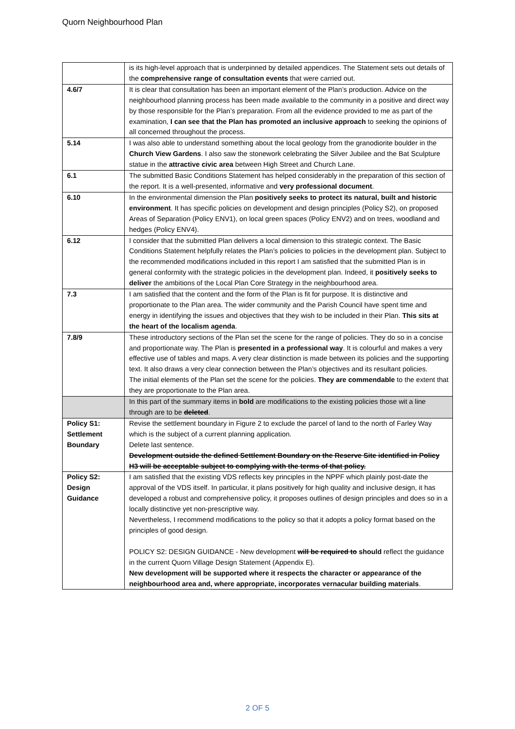Quorn Neighbourhood Plan
| | is its high-level approach that is underpinned by detailed appendices. The Statement sets out details of the comprehensive range of consultation events that were carried out. |
| 4.6/7 | It is clear that consultation has been an important element of the Plan’s production. Advice on the neighbourhood planning process has been made available to the community in a positive and direct way by those responsible for the Plan’s preparation. From all the evidence provided to me as part of the examination, I can see that the Plan has promoted an inclusive approach to seeking the opinions of all concerned throughout the process. |
| 5.14 | I was also able to understand something about the local geology from the granodiorite boulder in the Church View Gardens . I also saw the stonework celebrating the Silver Jubilee and the Bat Sculpture statue in the attractive civic area between High Street and Church Lane. |
| 6.1 | The submitted Basic Conditions Statement has helped considerably in the preparation of this section of the report. It is a well-presented, informative and very professional document . |
| 6.10 | In the environmental dimension the Plan positively seeks to protect its natural, built and historic environment . It has specific policies on development and design principles (Policy S2), on proposed Areas of Separation (Policy ENV1), on local green spaces (Policy ENV2) and on trees, woodland and hedges (Policy ENV4). |
| 6.12 | I consider that the submitted Plan delivers a local dimension to this strategic context. The Basic Conditions Statement helpfully relates the Plan’s policies to policies in the development plan. Subject to the recommended modifications included in this report I am satisfied that the submitted Plan is in general conformity with the strategic policies in the development plan. Indeed, it positively seeks to deliver the ambitions of the Local Plan Core Strategy in the neighbourhood area. |
| 7.3 | I am satisfied that the content and the form of the Plan is fit for purpose. It is distinctive and proportionate to the Plan area. The wider community and the Parish Council have spent time and energy in identifying the issues and objectives that they wish to be included in their Plan. This sits at the heart of the localism agenda . |
| 7.8/9 | These introductory sections of the Plan set the scene for the range of policies. They do so in a concise and proportionate way. The Plan is presented in a professional way . It is colourful and makes a very effective use of tables and maps. A very clear distinction is made between its policies and the supporting text. It also draws a very clear connection between the Plan’s objectives and its resultant policies. The initial elements of the Plan set the scene for the policies. They are commendable to the extent that they are proportionate to the Plan area. |
| | In this part of the summary items in bold are modifications to the existing policies those wit a line through are to be deleted . |
| Policy S1: Settlement Boundary | Revise the settlement boundary in Figure 2 to exclude the parcel of land to the north of Farley Way which is the subject of a current planning application. Delete last sentence. Development outside the defined Settlement Boundary on the Reserve Site identified in Policy H3 will be acceptable subject to complying with the terms of that policy. |
| Policy S2: Design Guidance | I am satisfied that the existing VDS reflects key principles in the NPPF which plainly post-date the approval of the VDS itself. In particular, it plans positively for high quality and inclusive design, it has developed a robust and comprehensive policy, it proposes outlines of design principles and does so in a locally distinctive yet non-prescriptive way. Nevertheless, I recommend modifications to the policy so that it adopts a policy format based on the principles of good design. POLICY S2: DESIGN GUIDANCE - New development will be required to should reflect the guidance in the current Quorn Village Design Statement (Appendix E). New development will be supported where it respects the character or appearance of the neighbourhood area and, where appropriate, incorporates vernacular building materials . |
2 OF 5